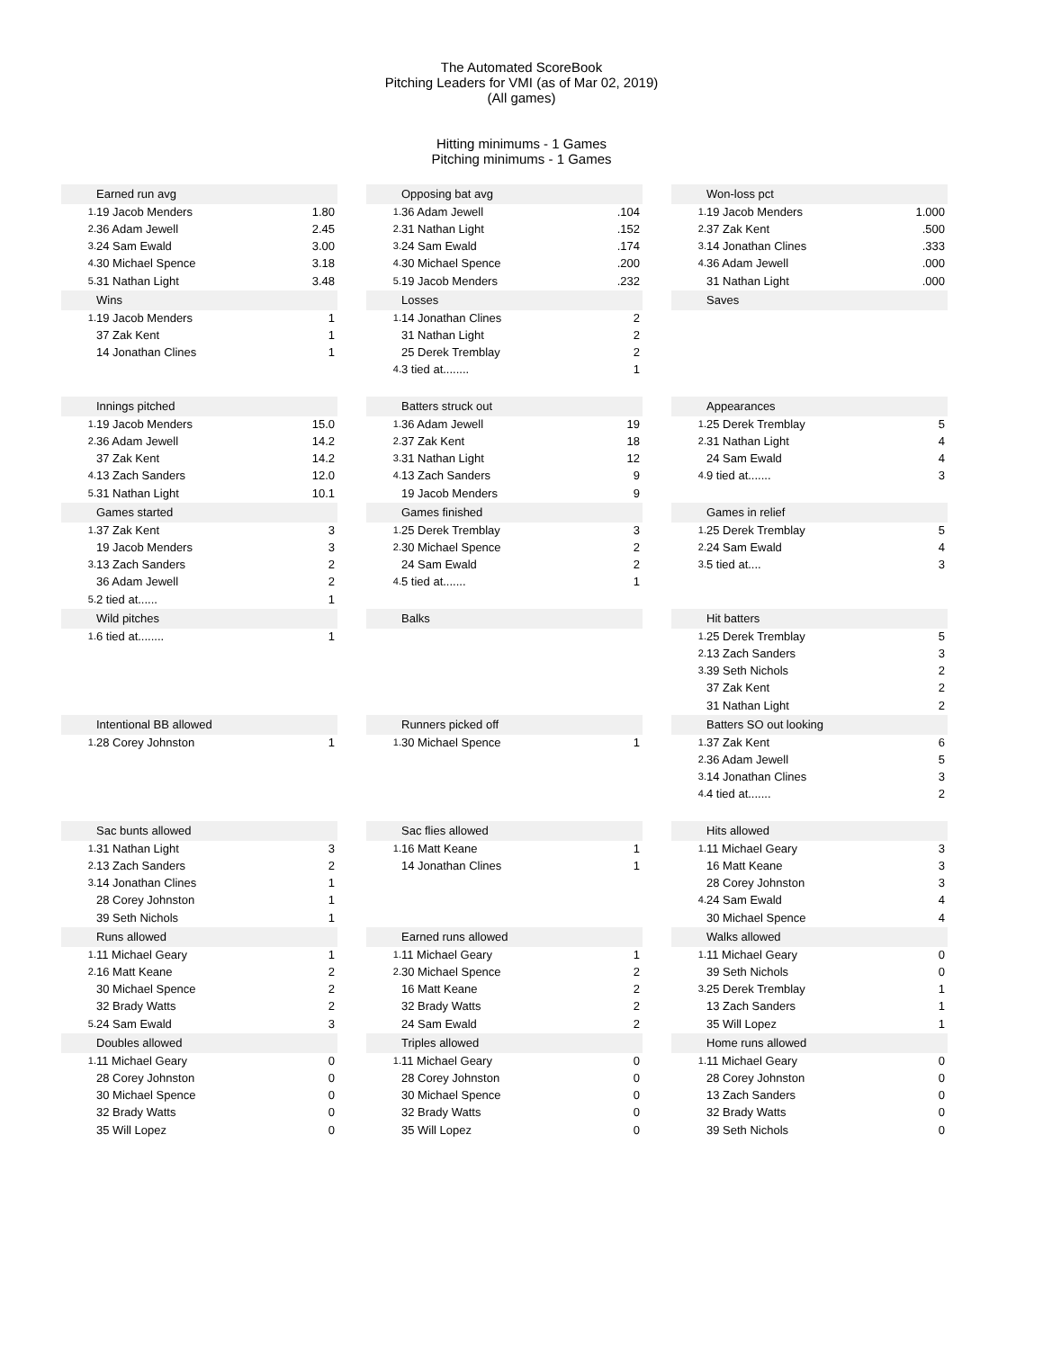The Automated ScoreBook
Pitching Leaders for VMI (as of Mar 02, 2019)
(All games)
Hitting minimums - 1 Games
Pitching minimums - 1 Games
| Earned run avg | | |
| --- | --- | --- |
| 1. | 19 Jacob Menders | 1.80 |
| 2. | 36 Adam Jewell | 2.45 |
| 3. | 24 Sam Ewald | 3.00 |
| 4. | 30 Michael Spence | 3.18 |
| 5. | 31 Nathan Light | 3.48 |
| Opposing bat avg | | |
| --- | --- | --- |
| 1. | 36 Adam Jewell | .104 |
| 2. | 31 Nathan Light | .152 |
| 3. | 24 Sam Ewald | .174 |
| 4. | 30 Michael Spence | .200 |
| 5. | 19 Jacob Menders | .232 |
| Won-loss pct | | |
| --- | --- | --- |
| 1. | 19 Jacob Menders | 1.000 |
| 2. | 37 Zak Kent | .500 |
| 3. | 14 Jonathan Clines | .333 |
| 4. | 36 Adam Jewell | .000 |
| | 31 Nathan Light | .000 |
| Wins | | |
| --- | --- | --- |
| 1. | 19 Jacob Menders | 1 |
| | 37 Zak Kent | 1 |
| | 14 Jonathan Clines | 1 |
| Losses | | |
| --- | --- | --- |
| 1. | 14 Jonathan Clines | 2 |
| | 31 Nathan Light | 2 |
| | 25 Derek Tremblay | 2 |
| 4. | 3 tied at........ | 1 |
| Saves | | |
| --- | --- | --- |
| Innings pitched | | |
| --- | --- | --- |
| 1. | 19 Jacob Menders | 15.0 |
| 2. | 36 Adam Jewell | 14.2 |
| | 37 Zak Kent | 14.2 |
| 4. | 13 Zach Sanders | 12.0 |
| 5. | 31 Nathan Light | 10.1 |
| Batters struck out | | |
| --- | --- | --- |
| 1. | 36 Adam Jewell | 19 |
| 2. | 37 Zak Kent | 18 |
| 3. | 31 Nathan Light | 12 |
| 4. | 13 Zach Sanders | 9 |
| | 19 Jacob Menders | 9 |
| Appearances | | |
| --- | --- | --- |
| 1. | 25 Derek Tremblay | 5 |
| 2. | 31 Nathan Light | 4 |
| | 24 Sam Ewald | 4 |
| 4. | 9 tied at....... | 3 |
| Games started | | |
| --- | --- | --- |
| 1. | 37 Zak Kent | 3 |
| | 19 Jacob Menders | 3 |
| 3. | 13 Zach Sanders | 2 |
| | 36 Adam Jewell | 2 |
| 5. | 2 tied at...... | 1 |
| Games finished | | |
| --- | --- | --- |
| 1. | 25 Derek Tremblay | 3 |
| 2. | 30 Michael Spence | 2 |
| | 24 Sam Ewald | 2 |
| 4. | 5 tied at....... | 1 |
| Games in relief | | |
| --- | --- | --- |
| 1. | 25 Derek Tremblay | 5 |
| 2. | 24 Sam Ewald | 4 |
| 3. | 5 tied at.... | 3 |
| Wild pitches | | |
| --- | --- | --- |
| 1. | 6 tied at........ | 1 |
| Balks | | |
| --- | --- | --- |
| Hit batters | | |
| --- | --- | --- |
| 1. | 25 Derek Tremblay | 5 |
| 2. | 13 Zach Sanders | 3 |
| 3. | 39 Seth Nichols | 2 |
| | 37 Zak Kent | 2 |
| | 31 Nathan Light | 2 |
| Intentional BB allowed | | |
| --- | --- | --- |
| 1. | 28 Corey Johnston | 1 |
| Runners picked off | | |
| --- | --- | --- |
| 1. | 30 Michael Spence | 1 |
| Batters SO out looking | | |
| --- | --- | --- |
| 1. | 37 Zak Kent | 6 |
| 2. | 36 Adam Jewell | 5 |
| 3. | 14 Jonathan Clines | 3 |
| 4. | 4 tied at....... | 2 |
| Sac bunts allowed | | |
| --- | --- | --- |
| 1. | 31 Nathan Light | 3 |
| 2. | 13 Zach Sanders | 2 |
| 3. | 14 Jonathan Clines | 1 |
| | 28 Corey Johnston | 1 |
| | 39 Seth Nichols | 1 |
| Sac flies allowed | | |
| --- | --- | --- |
| 1. | 16 Matt Keane | 1 |
| | 14 Jonathan Clines | 1 |
| Hits allowed | | |
| --- | --- | --- |
| 1. | 11 Michael Geary | 3 |
| | 16 Matt Keane | 3 |
| | 28 Corey Johnston | 3 |
| 4. | 24 Sam Ewald | 4 |
| | 30 Michael Spence | 4 |
| Runs allowed | | |
| --- | --- | --- |
| 1. | 11 Michael Geary | 1 |
| 2. | 16 Matt Keane | 2 |
| | 30 Michael Spence | 2 |
| | 32 Brady Watts | 2 |
| 5. | 24 Sam Ewald | 3 |
| Earned runs allowed | | |
| --- | --- | --- |
| 1. | 11 Michael Geary | 1 |
| 2. | 30 Michael Spence | 2 |
| | 16 Matt Keane | 2 |
| | 32 Brady Watts | 2 |
| | 24 Sam Ewald | 2 |
| Walks allowed | | |
| --- | --- | --- |
| 1. | 11 Michael Geary | 0 |
| | 39 Seth Nichols | 0 |
| 3. | 25 Derek Tremblay | 1 |
| | 13 Zach Sanders | 1 |
| | 35 Will Lopez | 1 |
| Doubles allowed | | |
| --- | --- | --- |
| 1. | 11 Michael Geary | 0 |
| | 28 Corey Johnston | 0 |
| | 30 Michael Spence | 0 |
| | 32 Brady Watts | 0 |
| | 35 Will Lopez | 0 |
| Triples allowed | | |
| --- | --- | --- |
| 1. | 11 Michael Geary | 0 |
| | 28 Corey Johnston | 0 |
| | 30 Michael Spence | 0 |
| | 32 Brady Watts | 0 |
| | 35 Will Lopez | 0 |
| Home runs allowed | | |
| --- | --- | --- |
| 1. | 11 Michael Geary | 0 |
| | 28 Corey Johnston | 0 |
| | 13 Zach Sanders | 0 |
| | 32 Brady Watts | 0 |
| | 39 Seth Nichols | 0 |